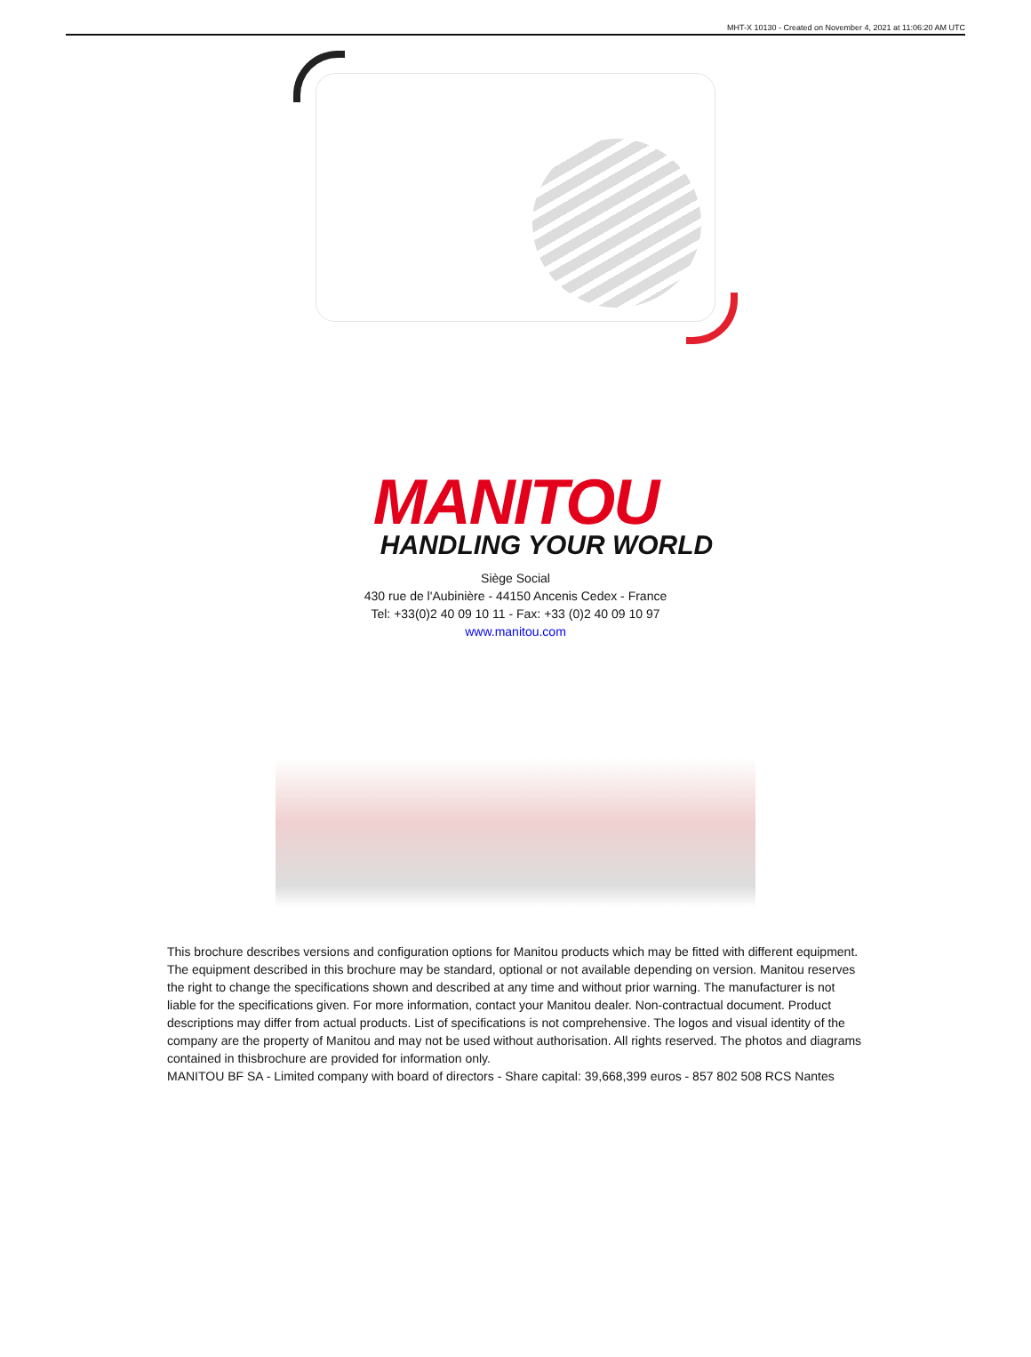MHT-X 10130 - Created on November 4, 2021 at 11:06:20 AM UTC
MANITOU
HANDLING YOUR WORLD
Siège Social
430 rue de l'Aubinière - 44150 Ancenis Cedex - France
Tel: +33(0)2 40 09 10 11 - Fax: +33 (0)2 40 09 10 97
www.manitou.com
This brochure describes versions and configuration options for Manitou products which may be fitted with different equipment. The equipment described in this brochure may be standard, optional or not available depending on version. Manitou reserves the right to change the specifications shown and described at any time and without prior warning. The manufacturer is not liable for the specifications given. For more information, contact your Manitou dealer. Non-contractual document. Product descriptions may differ from actual products. List of specifications is not comprehensive. The logos and visual identity of the company are the property of Manitou and may not be used without authorisation. All rights reserved. The photos and diagrams contained in thisbrochure are provided for information only.
MANITOU BF SA - Limited company with board of directors - Share capital: 39,668,399 euros - 857 802 508 RCS Nantes